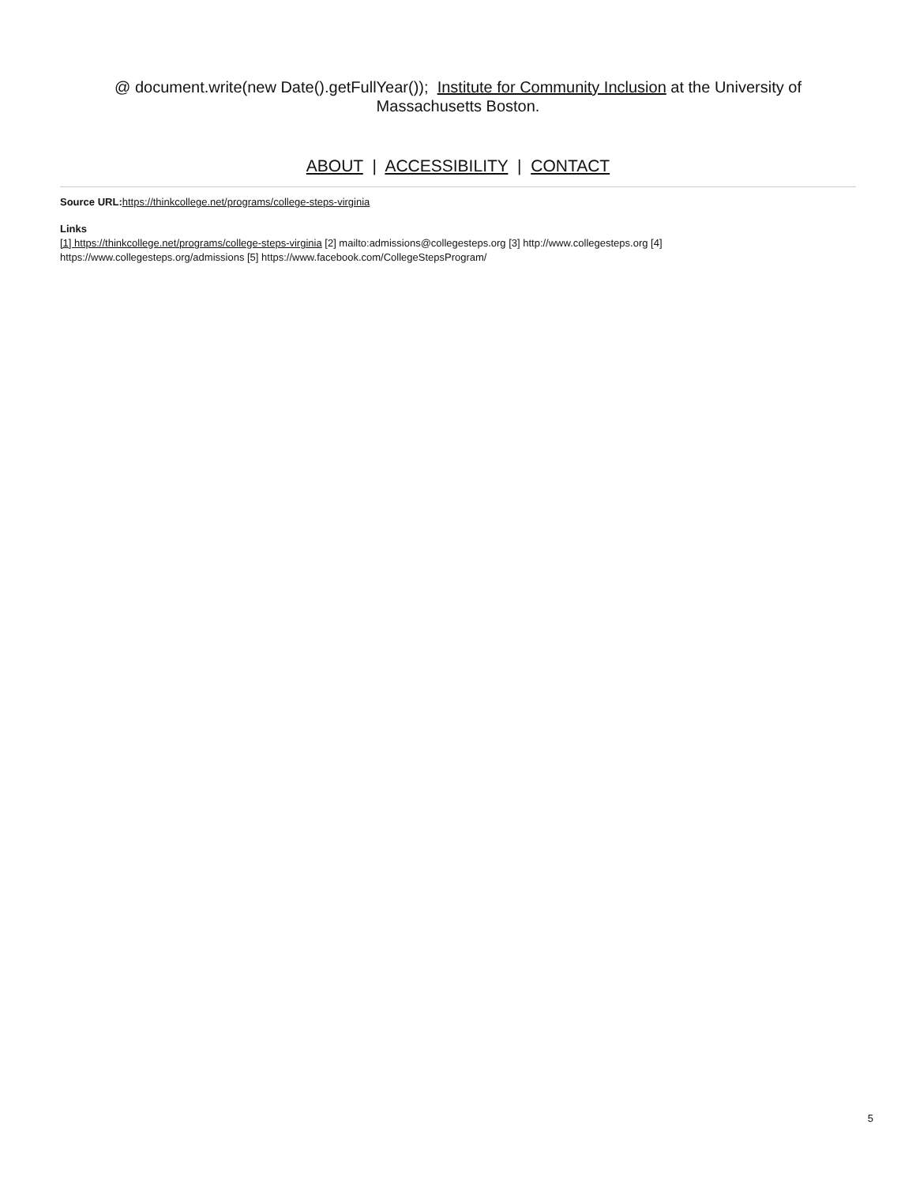@ document.write(new Date().getFullYear()); Institute for Community Inclusion at the University of Massachusetts Boston.
ABOUT | ACCESSIBILITY | CONTACT
Source URL: https://thinkcollege.net/programs/college-steps-virginia
Links
[1] https://thinkcollege.net/programs/college-steps-virginia [2] mailto:admissions@collegesteps.org [3] http://www.collegesteps.org [4]
https://www.collegesteps.org/admissions [5] https://www.facebook.com/CollegeStepsProgram/
5